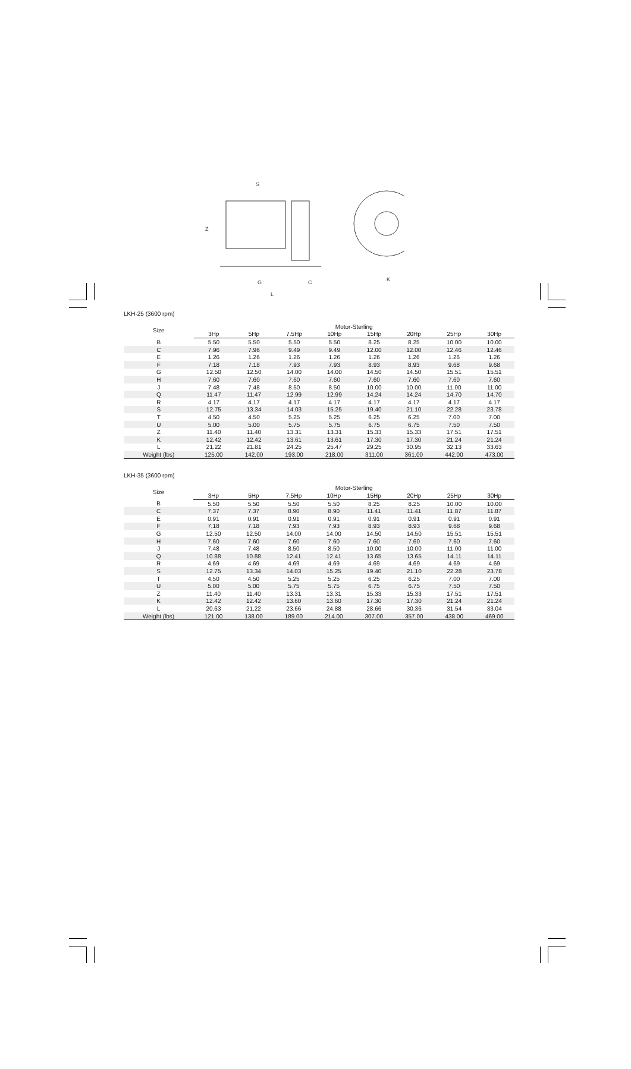S
Z
L
G
C
K
LKH-25 (3600 rpm)
| Size | Motor-Sterling | | | | | | | |
| --- | --- | --- | --- | --- | --- | --- | --- | --- |
| | 3Hp | 5Hp | 7.5Hp | 10Hp | 15Hp | 20Hp | 25Hp | 30Hp |
| B | 5.50 | 5.50 | 5.50 | 5.50 | 8.25 | 8.25 | 10.00 | 10.00 |
| C | 7.96 | 7.96 | 9.49 | 9.49 | 12.00 | 12.00 | 12.46 | 12.46 |
| E | 1.26 | 1.26 | 1.26 | 1.26 | 1.26 | 1.26 | 1.26 | 1.26 |
| F | 7.18 | 7.18 | 7.93 | 7.93 | 8.93 | 8.93 | 9.68 | 9.68 |
| G | 12.50 | 12.50 | 14.00 | 14.00 | 14.50 | 14.50 | 15.51 | 15.51 |
| H | 7.60 | 7.60 | 7.60 | 7.60 | 7.60 | 7.60 | 7.60 | 7.60 |
| J | 7.48 | 7.48 | 8.50 | 8.50 | 10.00 | 10.00 | 11.00 | 11.00 |
| Q | 11.47 | 11.47 | 12.99 | 12.99 | 14.24 | 14.24 | 14.70 | 14.70 |
| R | 4.17 | 4.17 | 4.17 | 4.17 | 4.17 | 4.17 | 4.17 | 4.17 |
| S | 12.75 | 13.34 | 14.03 | 15.25 | 19.40 | 21.10 | 22.28 | 23.78 |
| T | 4.50 | 4.50 | 5.25 | 5.25 | 6.25 | 6.25 | 7.00 | 7.00 |
| U | 5.00 | 5.00 | 5.75 | 5.75 | 6.75 | 6.75 | 7.50 | 7.50 |
| Z | 11.40 | 11.40 | 13.31 | 13.31 | 15.33 | 15.33 | 17.51 | 17.51 |
| K | 12.42 | 12.42 | 13.61 | 13.61 | 17.30 | 17.30 | 21.24 | 21.24 |
| L | 21.22 | 21.81 | 24.25 | 25.47 | 29.25 | 30.95 | 32.13 | 33.63 |
| Weight (lbs) | 125.00 | 142.00 | 193.00 | 218.00 | 311.00 | 361.00 | 442.00 | 473.00 |
LKH-35 (3600 rpm)
| Size | Motor-Sterling | | | | | | | |
| --- | --- | --- | --- | --- | --- | --- | --- | --- |
| | 3Hp | 5Hp | 7.5Hp | 10Hp | 15Hp | 20Hp | 25Hp | 30Hp |
| B | 5.50 | 5.50 | 5.50 | 5.50 | 8.25 | 8.25 | 10.00 | 10.00 |
| C | 7.37 | 7.37 | 8.90 | 8.90 | 11.41 | 11.41 | 11.87 | 11.87 |
| E | 0.91 | 0.91 | 0.91 | 0.91 | 0.91 | 0.91 | 0.91 | 0.91 |
| F | 7.18 | 7.18 | 7.93 | 7.93 | 8.93 | 8.93 | 9.68 | 9.68 |
| G | 12.50 | 12.50 | 14.00 | 14.00 | 14.50 | 14.50 | 15.51 | 15.51 |
| H | 7.60 | 7.60 | 7.60 | 7.60 | 7.60 | 7.60 | 7.60 | 7.60 |
| J | 7.48 | 7.48 | 8.50 | 8.50 | 10.00 | 10.00 | 11.00 | 11.00 |
| Q | 10.88 | 10.88 | 12.41 | 12.41 | 13.65 | 13.65 | 14.11 | 14.11 |
| R | 4.69 | 4.69 | 4.69 | 4.69 | 4.69 | 4.69 | 4.69 | 4.69 |
| S | 12.75 | 13.34 | 14.03 | 15.25 | 19.40 | 21.10 | 22.28 | 23.78 |
| T | 4.50 | 4.50 | 5.25 | 5.25 | 6.25 | 6.25 | 7.00 | 7.00 |
| U | 5.00 | 5.00 | 5.75 | 5.75 | 6.75 | 6.75 | 7.50 | 7.50 |
| Z | 11.40 | 11.40 | 13.31 | 13.31 | 15.33 | 15.33 | 17.51 | 17.51 |
| K | 12.42 | 12.42 | 13.60 | 13.60 | 17.30 | 17.30 | 21.24 | 21.24 |
| L | 20.63 | 21.22 | 23.66 | 24.88 | 28.66 | 30.36 | 31.54 | 33.04 |
| Weight (lbs) | 121.00 | 138.00 | 189.00 | 214.00 | 307.00 | 357.00 | 438.00 | 469.00 |